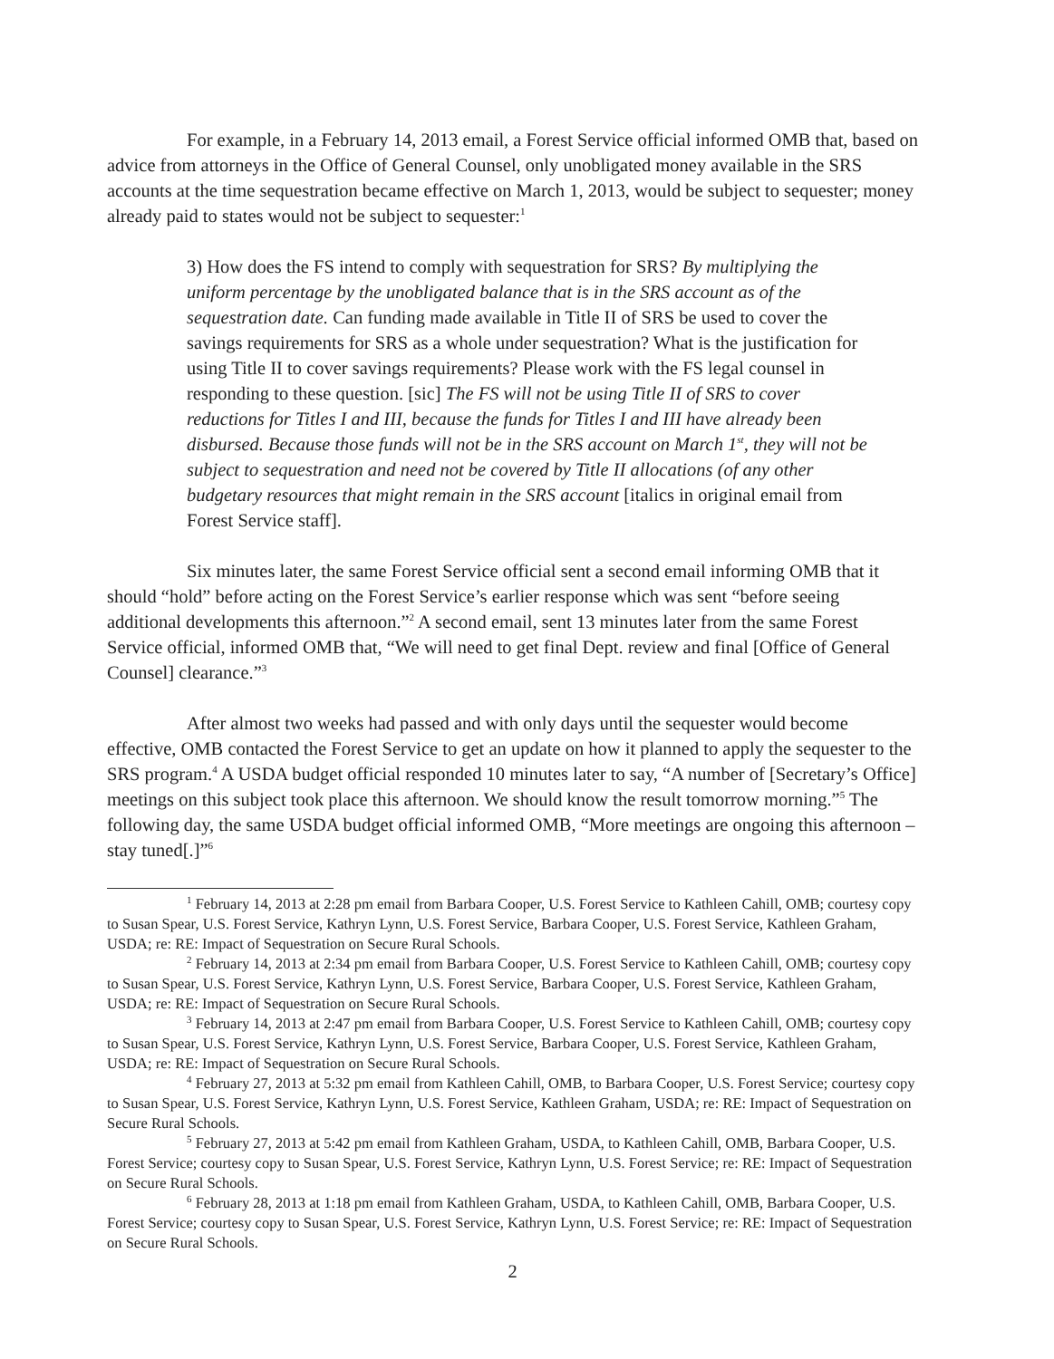For example, in a February 14, 2013 email, a Forest Service official informed OMB that, based on advice from attorneys in the Office of General Counsel, only unobligated money available in the SRS accounts at the time sequestration became effective on March 1, 2013, would be subject to sequester; money already paid to states would not be subject to sequester:<sup>1</sup>
3) How does the FS intend to comply with sequestration for SRS? By multiplying the uniform percentage by the unobligated balance that is in the SRS account as of the sequestration date. Can funding made available in Title II of SRS be used to cover the savings requirements for SRS as a whole under sequestration? What is the justification for using Title II to cover savings requirements? Please work with the FS legal counsel in responding to these question. [sic] The FS will not be using Title II of SRS to cover reductions for Titles I and III, because the funds for Titles I and III have already been disbursed. Because those funds will not be in the SRS account on March 1<sup>st</sup>, they will not be subject to sequestration and need not be covered by Title II allocations (of any other budgetary resources that might remain in the SRS account [italics in original email from Forest Service staff].
Six minutes later, the same Forest Service official sent a second email informing OMB that it should “hold” before acting on the Forest Service’s earlier response which was sent “before seeing additional developments this afternoon.”<sup>2</sup> A second email, sent 13 minutes later from the same Forest Service official, informed OMB that, “We will need to get final Dept. review and final [Office of General Counsel] clearance.”<sup>3</sup>
After almost two weeks had passed and with only days until the sequester would become effective, OMB contacted the Forest Service to get an update on how it planned to apply the sequester to the SRS program.<sup>4</sup> A USDA budget official responded 10 minutes later to say, “A number of [Secretary’s Office] meetings on this subject took place this afternoon. We should know the result tomorrow morning.”<sup>5</sup> The following day, the same USDA budget official informed OMB, “More meetings are ongoing this afternoon – stay tuned[.]”<sup>6</sup>
<sup>1</sup> February 14, 2013 at 2:28 pm email from Barbara Cooper, U.S. Forest Service to Kathleen Cahill, OMB; courtesy copy to Susan Spear, U.S. Forest Service, Kathryn Lynn, U.S. Forest Service, Barbara Cooper, U.S. Forest Service, Kathleen Graham, USDA; re: RE: Impact of Sequestration on Secure Rural Schools.
<sup>2</sup> February 14, 2013 at 2:34 pm email from Barbara Cooper, U.S. Forest Service to Kathleen Cahill, OMB; courtesy copy to Susan Spear, U.S. Forest Service, Kathryn Lynn, U.S. Forest Service, Barbara Cooper, U.S. Forest Service, Kathleen Graham, USDA; re: RE: Impact of Sequestration on Secure Rural Schools.
<sup>3</sup> February 14, 2013 at 2:47 pm email from Barbara Cooper, U.S. Forest Service to Kathleen Cahill, OMB; courtesy copy to Susan Spear, U.S. Forest Service, Kathryn Lynn, U.S. Forest Service, Barbara Cooper, U.S. Forest Service, Kathleen Graham, USDA; re: RE: Impact of Sequestration on Secure Rural Schools.
<sup>4</sup> February 27, 2013 at 5:32 pm email from Kathleen Cahill, OMB, to Barbara Cooper, U.S. Forest Service; courtesy copy to Susan Spear, U.S. Forest Service, Kathryn Lynn, U.S. Forest Service, Kathleen Graham, USDA; re: RE: Impact of Sequestration on Secure Rural Schools.
<sup>5</sup> February 27, 2013 at 5:42 pm email from Kathleen Graham, USDA, to Kathleen Cahill, OMB, Barbara Cooper, U.S. Forest Service; courtesy copy to Susan Spear, U.S. Forest Service, Kathryn Lynn, U.S. Forest Service; re: RE: Impact of Sequestration on Secure Rural Schools.
<sup>6</sup> February 28, 2013 at 1:18 pm email from Kathleen Graham, USDA, to Kathleen Cahill, OMB, Barbara Cooper, U.S. Forest Service; courtesy copy to Susan Spear, U.S. Forest Service, Kathryn Lynn, U.S. Forest Service; re: RE: Impact of Sequestration on Secure Rural Schools.
2